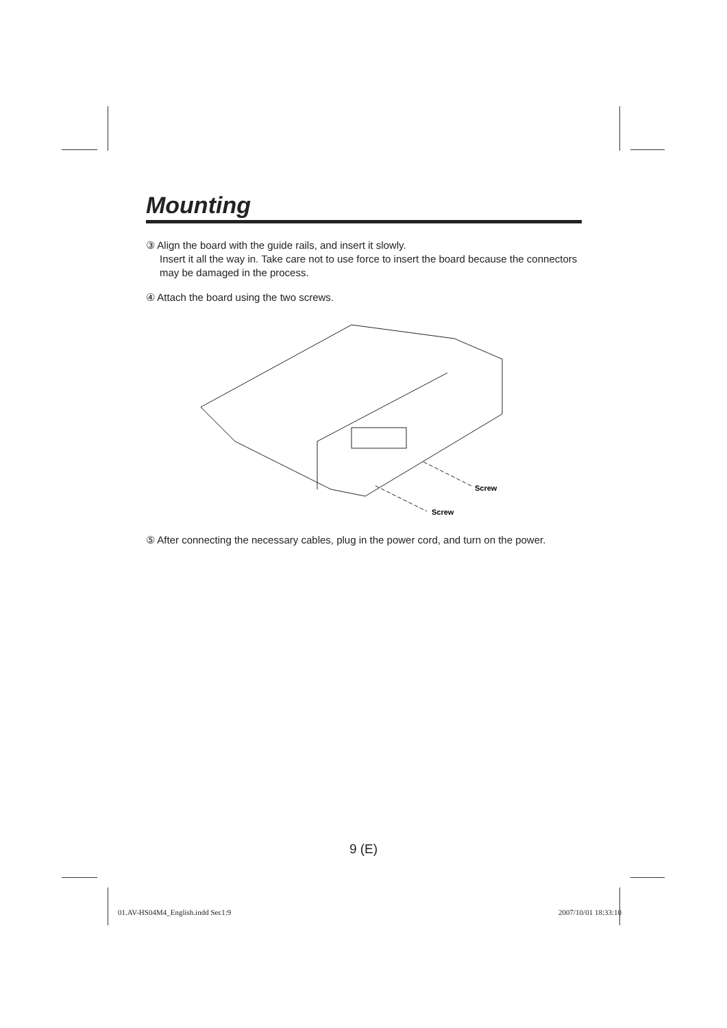Mounting
③ Align the board with the guide rails, and insert it slowly.
Insert it all the way in. Take care not to use force to insert the board because the connectors may be damaged in the process.
④ Attach the board using the two screws.
Screw
Screw
⑤ After connecting the necessary cables, plug in the power cord, and turn on the power.
9 (E)
01.AV-HS04M4_English.indd Sec1:9 2007/10/01 18:33:10